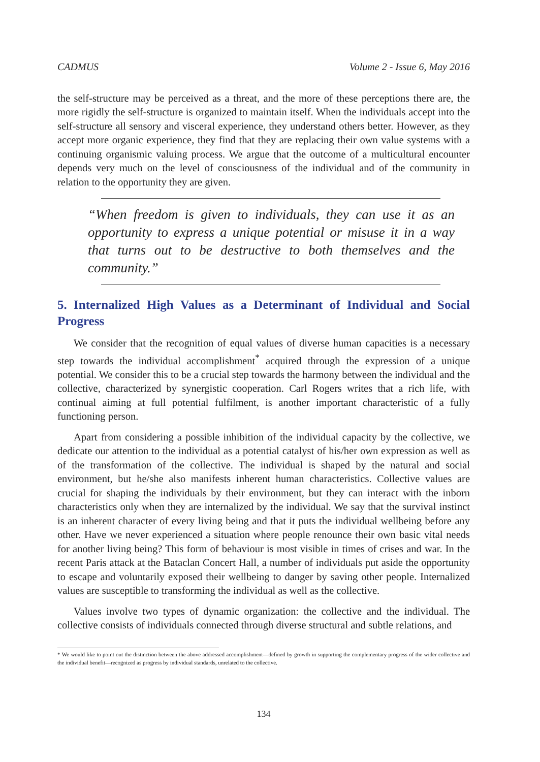CADMUS Volume 2 - Issue 6, May 2016
the self-structure may be perceived as a threat, and the more of these perceptions there are, the more rigidly the self-structure is organized to maintain itself. When the individuals accept into the self-structure all sensory and visceral experience, they understand others better. However, as they accept more organic experience, they find that they are replacing their own value systems with a continuing organismic valuing process. We argue that the outcome of a multicultural encounter depends very much on the level of consciousness of the individual and of the community in relation to the opportunity they are given.
“When freedom is given to individuals, they can use it as an opportunity to express a unique potential or misuse it in a way that turns out to be destructive to both themselves and the community.”
5. Internalized High Values as a Determinant of Individual and Social Progress
We consider that the recognition of equal values of diverse human capacities is a necessary step towards the individual accomplishment<sup>*</sup> acquired through the expression of a unique potential. We consider this to be a crucial step towards the harmony between the individual and the collective, characterized by synergistic cooperation. Carl Rogers writes that a rich life, with continual aiming at full potential fulfilment, is another important characteristic of a fully functioning person.
Apart from considering a possible inhibition of the individual capacity by the collective, we dedicate our attention to the individual as a potential catalyst of his/her own expression as well as of the transformation of the collective. The individual is shaped by the natural and social environment, but he/she also manifests inherent human characteristics. Collective values are crucial for shaping the individuals by their environment, but they can interact with the inborn characteristics only when they are internalized by the individual. We say that the survival instinct is an inherent character of every living being and that it puts the individual wellbeing before any other. Have we never experienced a situation where people renounce their own basic vital needs for another living being? This form of behaviour is most visible in times of crises and war. In the recent Paris attack at the Bataclan Concert Hall, a number of individuals put aside the opportunity to escape and voluntarily exposed their wellbeing to danger by saving other people. Internalized values are susceptible to transforming the individual as well as the collective.
Values involve two types of dynamic organization: the collective and the individual. The collective consists of individuals connected through diverse structural and subtle relations, and
* We would like to point out the distinction between the above addressed accomplishment—defined by growth in supporting the complementary progress of the wider collective and the individual benefit—recognized as progress by individual standards, unrelated to the collective.
134